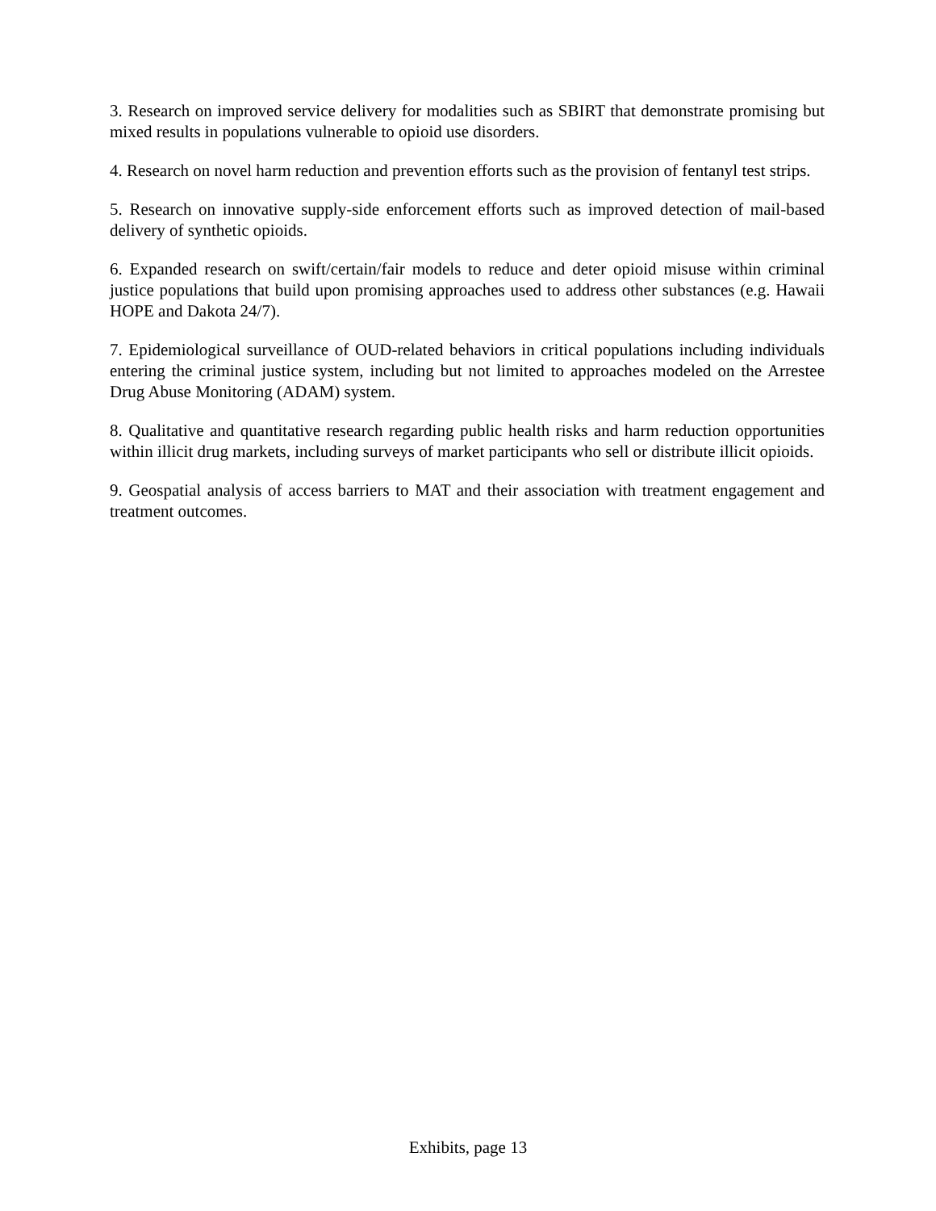3. Research on improved service delivery for modalities such as SBIRT that demonstrate promising but mixed results in populations vulnerable to opioid use disorders.
4. Research on novel harm reduction and prevention efforts such as the provision of fentanyl test strips.
5. Research on innovative supply-side enforcement efforts such as improved detection of mail-based delivery of synthetic opioids.
6. Expanded research on swift/certain/fair models to reduce and deter opioid misuse within criminal justice populations that build upon promising approaches used to address other substances (e.g. Hawaii HOPE and Dakota 24/7).
7. Epidemiological surveillance of OUD-related behaviors in critical populations including individuals entering the criminal justice system, including but not limited to approaches modeled on the Arrestee Drug Abuse Monitoring (ADAM) system.
8. Qualitative and quantitative research regarding public health risks and harm reduction opportunities within illicit drug markets, including surveys of market participants who sell or distribute illicit opioids.
9. Geospatial analysis of access barriers to MAT and their association with treatment engagement and treatment outcomes.
Exhibits, page 13